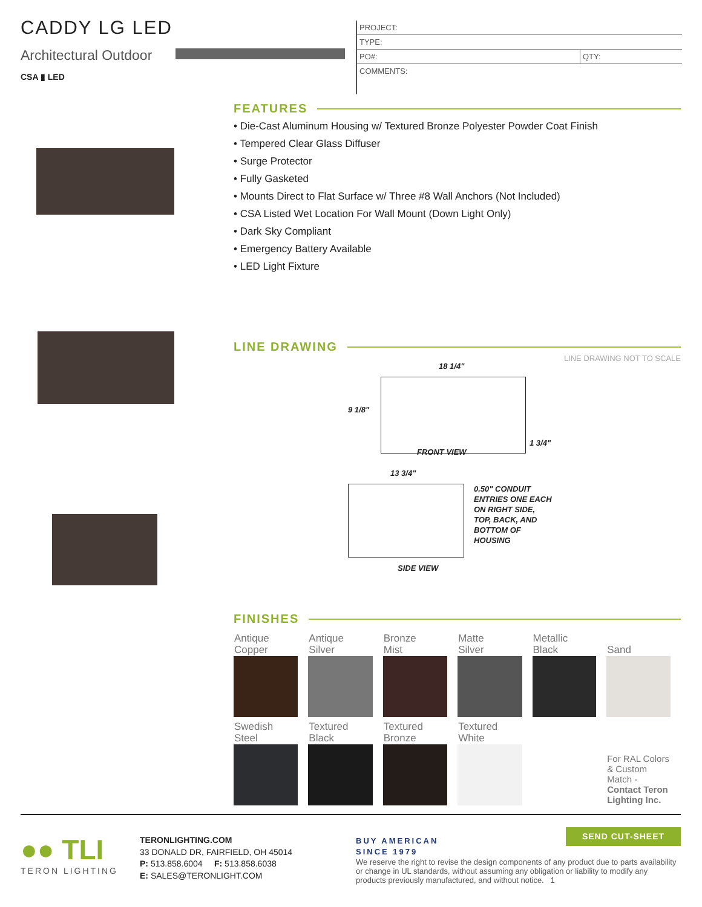CADDY LG LED
Architectural Outdoor
CSA ▮ LED
| PROJECT: | |
| TYPE: | |
| PO#: | QTY: |
| COMMENTS: | |
FEATURES
• Die-Cast Aluminum Housing w/ Textured Bronze Polyester Powder Coat Finish
• Tempered Clear Glass Diffuser
• Surge Protector
• Fully Gasketed
• Mounts Direct to Flat Surface w/ Three #8 Wall Anchors (Not Included)
• CSA Listed Wet Location For Wall Mount (Down Light Only)
• Dark Sky Compliant
• Emergency Battery Available
• LED Light Fixture
LINE DRAWING
LINE DRAWING NOT TO SCALE
18 1/4"
9 1/8"
1 3/4"
FRONT VIEW
13 3/4"
0.50" CONDUIT
ENTRIES ONE EACH
ON RIGHT SIDE,
TOP, BACK, AND
BOTTOM OF
HOUSING
SIDE VIEW
FINISHES
| Antique Copper | Antique Silver | Bronze Mist | Matte Silver | Metallic Black | Sand |
| Swedish Steel | Textured Black | Textured Bronze | Textured White | | |
| | | | | | For RAL Colors & Custom Match - Contact Teron Lighting Inc. |
●● TLI
TERON LIGHTING
TERONLIGHTING.COM
33 DONALD DR, FAIRFIELD, OH 45014
P: 513.858.6004 F: 513.858.6038
E: SALES@TERONLIGHT.COM
BUY AMERICAN
SINCE 1979
We reserve the right to revise the design components of any product due to parts availability or change in UL standards, without assuming any obligation or liability to modify any products previously manufactured, and without notice. 1
SEND CUT-SHEET